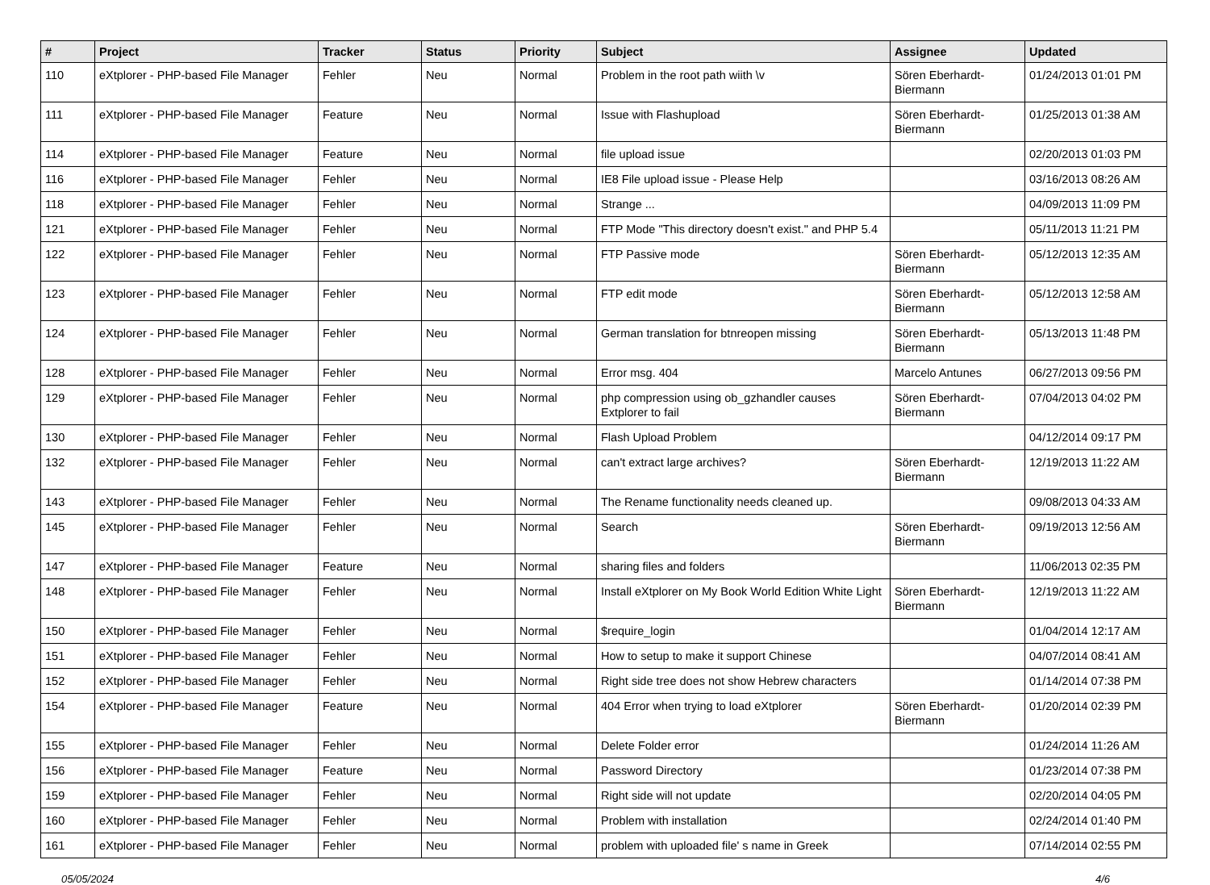| # | Project | Tracker | Status | Priority | Subject | Assignee | Updated |
| --- | --- | --- | --- | --- | --- | --- | --- |
| 110 | eXtplorer - PHP-based File Manager | Fehler | Neu | Normal | Problem in the root path wiith \v | Sören Eberhardt-Biermann | 01/24/2013 01:01 PM |
| 111 | eXtplorer - PHP-based File Manager | Feature | Neu | Normal | Issue with Flashupload | Sören Eberhardt-Biermann | 01/25/2013 01:38 AM |
| 114 | eXtplorer - PHP-based File Manager | Feature | Neu | Normal | file upload issue | | 02/20/2013 01:03 PM |
| 116 | eXtplorer - PHP-based File Manager | Fehler | Neu | Normal | IE8 File upload issue - Please Help | | 03/16/2013 08:26 AM |
| 118 | eXtplorer - PHP-based File Manager | Fehler | Neu | Normal | Strange ... | | 04/09/2013 11:09 PM |
| 121 | eXtplorer - PHP-based File Manager | Fehler | Neu | Normal | FTP Mode "This directory doesn't exist." and PHP 5.4 | | 05/11/2013 11:21 PM |
| 122 | eXtplorer - PHP-based File Manager | Fehler | Neu | Normal | FTP Passive mode | Sören Eberhardt-Biermann | 05/12/2013 12:35 AM |
| 123 | eXtplorer - PHP-based File Manager | Fehler | Neu | Normal | FTP edit mode | Sören Eberhardt-Biermann | 05/12/2013 12:58 AM |
| 124 | eXtplorer - PHP-based File Manager | Fehler | Neu | Normal | German translation for btnreopen missing | Sören Eberhardt-Biermann | 05/13/2013 11:48 PM |
| 128 | eXtplorer - PHP-based File Manager | Fehler | Neu | Normal | Error msg. 404 | Marcelo Antunes | 06/27/2013 09:56 PM |
| 129 | eXtplorer - PHP-based File Manager | Fehler | Neu | Normal | php compression using ob_gzhandler causes Extplorer to fail | Sören Eberhardt-Biermann | 07/04/2013 04:02 PM |
| 130 | eXtplorer - PHP-based File Manager | Fehler | Neu | Normal | Flash Upload Problem | | 04/12/2014 09:17 PM |
| 132 | eXtplorer - PHP-based File Manager | Fehler | Neu | Normal | can't extract large archives? | Sören Eberhardt-Biermann | 12/19/2013 11:22 AM |
| 143 | eXtplorer - PHP-based File Manager | Fehler | Neu | Normal | The Rename functionality needs cleaned up. | | 09/08/2013 04:33 AM |
| 145 | eXtplorer - PHP-based File Manager | Fehler | Neu | Normal | Search | Sören Eberhardt-Biermann | 09/19/2013 12:56 AM |
| 147 | eXtplorer - PHP-based File Manager | Feature | Neu | Normal | sharing files and folders | | 11/06/2013 02:35 PM |
| 148 | eXtplorer - PHP-based File Manager | Fehler | Neu | Normal | Install eXtplorer on My Book World Edition White Light | Sören Eberhardt-Biermann | 12/19/2013 11:22 AM |
| 150 | eXtplorer - PHP-based File Manager | Fehler | Neu | Normal | $require_login | | 01/04/2014 12:17 AM |
| 151 | eXtplorer - PHP-based File Manager | Fehler | Neu | Normal | How to setup to make it support Chinese | | 04/07/2014 08:41 AM |
| 152 | eXtplorer - PHP-based File Manager | Fehler | Neu | Normal | Right side tree does not show Hebrew characters | | 01/14/2014 07:38 PM |
| 154 | eXtplorer - PHP-based File Manager | Feature | Neu | Normal | 404 Error when trying to load eXtplorer | Sören Eberhardt-Biermann | 01/20/2014 02:39 PM |
| 155 | eXtplorer - PHP-based File Manager | Fehler | Neu | Normal | Delete Folder error | | 01/24/2014 11:26 AM |
| 156 | eXtplorer - PHP-based File Manager | Feature | Neu | Normal | Password Directory | | 01/23/2014 07:38 PM |
| 159 | eXtplorer - PHP-based File Manager | Fehler | Neu | Normal | Right side will not update | | 02/20/2014 04:05 PM |
| 160 | eXtplorer - PHP-based File Manager | Fehler | Neu | Normal | Problem with installation | | 02/24/2014 01:40 PM |
| 161 | eXtplorer - PHP-based File Manager | Fehler | Neu | Normal | problem with uploaded file' s name in Greek | | 07/14/2014 02:55 PM |
05/05/2024 4/6